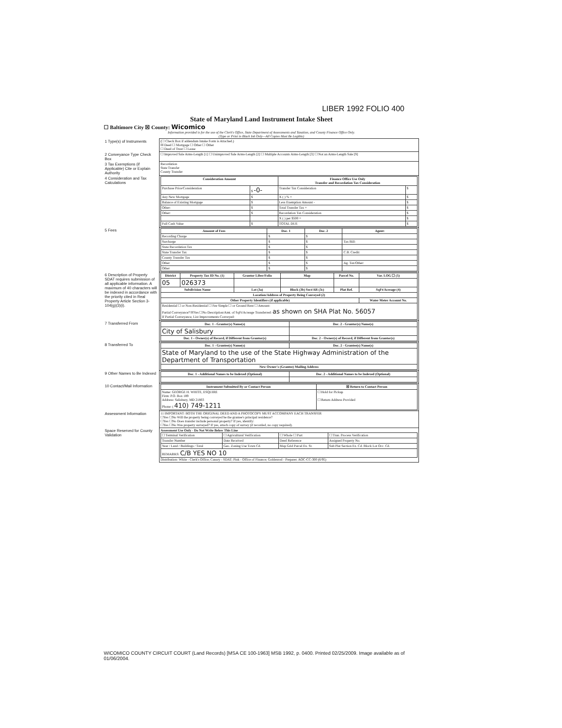LIBER 1992 FOLIO 400
State of Maryland Land Instrument Intake Sheet
☐ Baltimore City ☒ County: Wicomico
Information provided is for the use of the Clerk's Office, State Department of Assessments and Taxation, and County Finance Office Only.
(Type or Print in Black Ink Only—All Copies Must Be Legible)
| 1 Type(s) of Instruments | (☐ Check Box if addendum Intake Form is Attached.) ☒ Deed ☐ Mortgage ☐ Other ☐ Other ☐ Deed of Trust ☐ Lease |
| 2 Conveyance Type Check Box | ☐ Improved Sale Arms-Length [1] ☐ Unimproved Sale Arms-Length [2] ☐ Multiple Accounts Arms-Length [3] ☐ Not an Arms-Length Sale [9] |
| 3 Tax Exemptions (if Applicable) Cite or Explain Authority | Recordation State Transfer County Transfer |
| 4 Consideration and Tax Calculations | / Consideration Amount / / Finance Office Use Only Transfer and Recordation Tax Consideration / / / --- / --- / --- / --- / / Purchase Price/Consideration / $ -0- / Transfer Tax Consideration / $ / / Any New Mortgage / $ / X ( ) % = / $ / / Balance of Existing Mortgage / $ / Less Exemption Amount - / $ / / Other: / $ / Total Transfer Tax = / $ / / Other: / $ / Recordation Tax Consideration / $ / / / / X ( ) per $500 = / $ / / Full Cash Value / $ / TOTAL DUE / $ / |
| 5 Fees | / Amount of Fees / Doc. 1 / Doc. 2 / Agent: / / --- / --- / --- / --- / / Recording Charge / $ / $ / / / Surcharge / $ / $ / Tax Bill: / / State Recordation Tax / $ / $ / / / State Transfer Tax / $ / $ / C.B. Credit: / / County Transfer Tax / $ / $ / / / Other / $ / $ / Ag. Tax/Other: / / Other / $ / $ / / |
| 6 Description of Property SDAT requires submission of all applicable information. A maximum of 40 characters will be indexed in accordance with the priority cited in Real Property Article Section 3-104(g)(3)(i). | / District / Property Tax ID No. (1) / Grantor Liber/Folio / Map / Parcel No. / Var. LOG ☐ (5) / / --- / --- / --- / --- / --- / --- / / 05 / 026373 / / / / / / Subdivision Name / / Lot (3a) / Block (3b) Sect/AR (3c) / Plat Ref. / SqFt/Acreage (4) / / Location/Address of Property Being Conveyed (2) / / / / / / / Other Property Identifiers (if applicable) / / / / / Water Meter Account No. / / Residential ☐ or Non-Residential ☐ Fee Simple ☐ or Ground Rent ☐ Amount: Partial Conveyance? ☒Yes ☐No Description/Amt. of SqFt/Acreage Transferred: as shown on SHA Plat No. 56057 If Partial Conveyance, List Improvements Conveyed: / / / / / / |
| 7 Transferred From | / Doc. 1 - Grantor(s) Name(s) / Doc. 2 - Grantor(s) Name(s) / / --- / --- / / City of Salisbury / / / Doc. 1 - Owner(s) of Record, if Different from Grantor(s) / Doc. 2 - Owner(s) of Record, if Different from Grantor(s) / |
| 8 Transferred To | / Doc. 1 - Grantee(s) Name(s) / Doc. 2 - Grantee(s) Name(s) / / --- / --- / / State of Maryland to the use of the State Highway Administration of the Department of Transportation / / / New Owner's (Grantee) Mailing Address / / |
| 9 Other Names to Be Indexed | / Doc. 1 - Additional Names to be Indexed (Optional) / Doc. 2 - Additional Names to be Indexed (Optional) / / --- / --- / |
| 10 Contact/Mail Information | / Instrument Submitted By or Contact Person / ☒ Return to Contact Person / / --- / --- / / Name: GEORGE H. WHITE, ESQUIRE Firm: P.O. Box 189 Address: Salisbury, MD 21803 Phone: ( 410) 749-1211 / ☐ Hold for Pickup ☐ Return Address Provided / |
| Assessment Information | 11 IMPORTANT: BOTH THE ORIGINAL DEED AND A PHOTOCOPY MUST ACCOMPANY EACH TRANSFER ☐Yes ☐No Will the property being conveyed be the grantee's principal residence? ☐Yes ☐No Does transfer include personal property? If yes, identify: ☐Yes ☐No Was property surveyed? If yes, attach copy of survey (if recorded, no copy required). |
| Space Reserved for County Validation | Assessment Use Only - Do Not Write Below This Line / ☐ Terminal Verification / ☐ Agricultural Verification / ☐ Whole ☐ Part / ☐ Tran. Process Verification / / Transfer Number / Date Received / Deed Reference / Assigned Property No. / / Year / Land / Buildings / Total / Geo. Zoning Use Town Cd. / Map Grid Parcel Ex. St. / Sub Plat Section Ex. Cd. Block Lot Occ. Cd. / / REMARKS: C/B YES NO 10 / / / / Distribution: White - Clerk's Office; Canary - SDAT; Pink - Office of Finance; Goldenrod - Preparer. AOC-CC-300 (6/95) |
WICOMICO COUNTY CIRCUIT COURT (Land Records) [MSA CE 100-1963] MSB 1992, p. 0400. Printed 02/25/2009. Image available as of 01/06/2004.